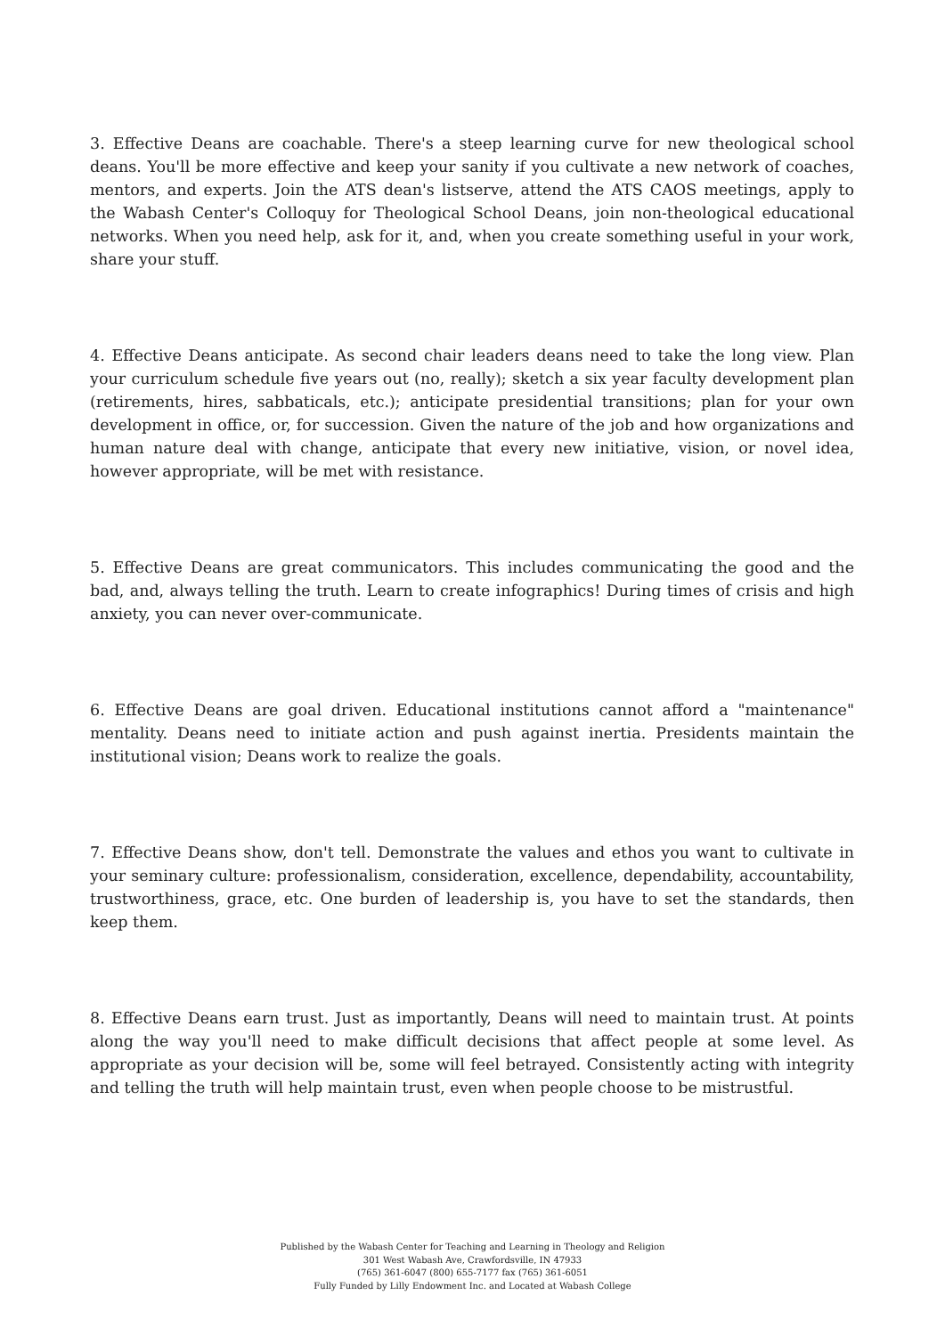3. Effective Deans are coachable. There's a steep learning curve for new theological school deans. You'll be more effective and keep your sanity if you cultivate a new network of coaches, mentors, and experts. Join the ATS dean's listserve, attend the ATS CAOS meetings, apply to the Wabash Center's Colloquy for Theological School Deans, join non-theological educational networks. When you need help, ask for it, and, when you create something useful in your work, share your stuff.
4. Effective Deans anticipate. As second chair leaders deans need to take the long view. Plan your curriculum schedule five years out (no, really); sketch a six year faculty development plan (retirements, hires, sabbaticals, etc.); anticipate presidential transitions; plan for your own development in office, or, for succession. Given the nature of the job and how organizations and human nature deal with change, anticipate that every new initiative, vision, or novel idea, however appropriate, will be met with resistance.
5. Effective Deans are great communicators. This includes communicating the good and the bad, and, always telling the truth. Learn to create infographics! During times of crisis and high anxiety, you can never over-communicate.
6. Effective Deans are goal driven. Educational institutions cannot afford a "maintenance" mentality. Deans need to initiate action and push against inertia. Presidents maintain the institutional vision; Deans work to realize the goals.
7. Effective Deans show, don't tell. Demonstrate the values and ethos you want to cultivate in your seminary culture: professionalism, consideration, excellence, dependability, accountability, trustworthiness, grace, etc. One burden of leadership is, you have to set the standards, then keep them.
8. Effective Deans earn trust. Just as importantly, Deans will need to maintain trust. At points along the way you'll need to make difficult decisions that affect people at some level. As appropriate as your decision will be, some will feel betrayed. Consistently acting with integrity and telling the truth will help maintain trust, even when people choose to be mistrustful.
Published by the Wabash Center for Teaching and Learning in Theology and Religion
301 West Wabash Ave, Crawfordsville, IN 47933
(765) 361-6047 (800) 655-7177 fax (765) 361-6051
Fully Funded by Lilly Endowment Inc. and Located at Wabash College